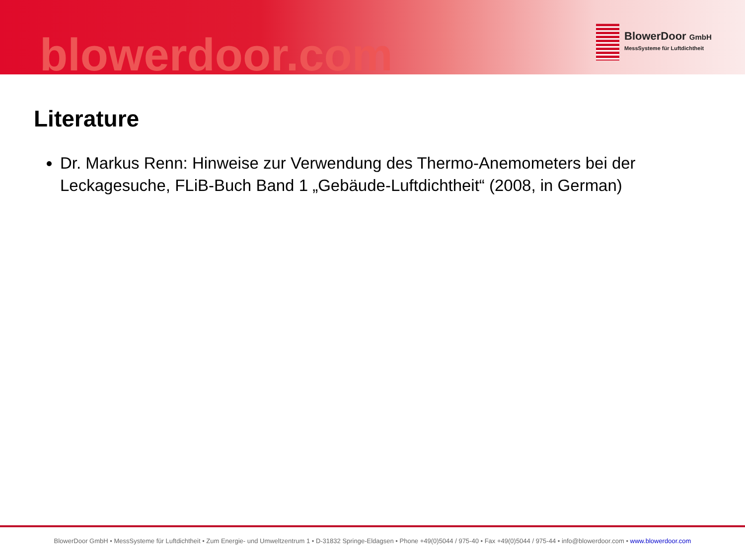blowerdoor.com
BlowerDoor GmbH
MessSysteme für Luftdichtheit
Literature
Dr. Markus Renn: Hinweise zur Verwendung des Thermo-Anemometers bei der Leckagesuche, FLiB-Buch Band 1 „Gebäude-Luftdichtheit“ (2008, in German)
BlowerDoor GmbH • MessSysteme für Luftdichtheit • Zum Energie- und Umweltzentrum 1 • D-31832 Springe-Eldagsen • Phone +49(0)5044 / 975-40 • Fax +49(0)5044 / 975-44 • info@blowerdoor.com • www.blowerdoor.com